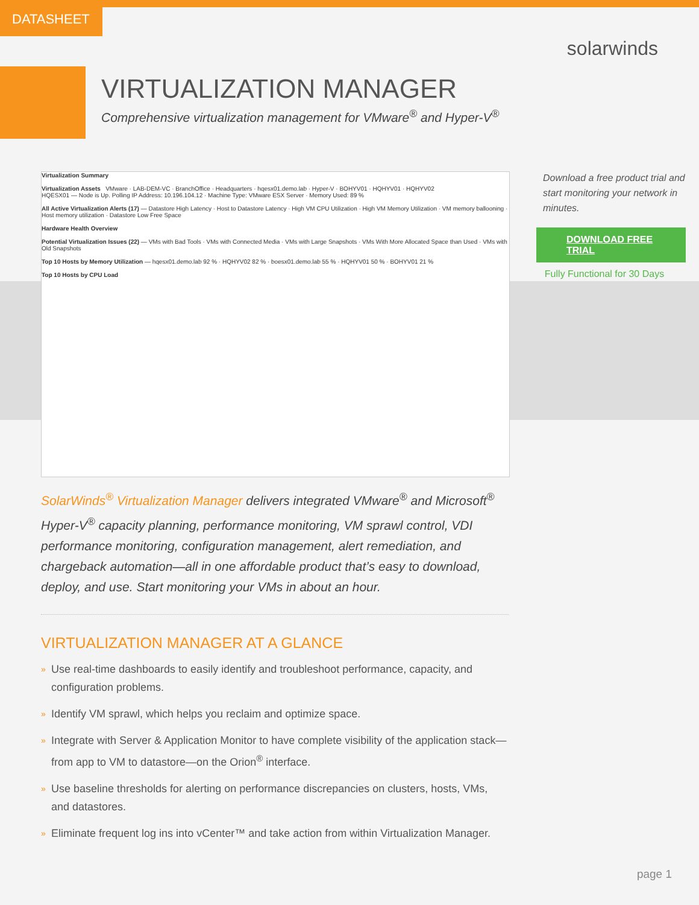DATASHEET
solarwinds
VIRTUALIZATION MANAGER
Comprehensive virtualization management for VMware<sup>®</sup> and Hyper-V<sup>®</sup>
Virtualization Summary
Virtualization Assets VMware · LAB-DEM-VC · BranchOffice · Headquarters · hqesx01.demo.lab · Hyper-V · BOHYV01 · HQHYV01 · HQHYV02
HQESX01 — Node is Up. Polling IP Address: 10.196.104.12 · Machine Type: VMware ESX Server · Memory Used: 89 %
All Active Virtualization Alerts (17) — Datastore High Latency · Host to Datastore Latency · High VM CPU Utilization · High VM Memory Utilization · VM memory ballooning · Host memory utilization · Datastore Low Free Space
Hardware Health Overview
Potential Virtualization Issues (22) — VMs with Bad Tools · VMs with Connected Media · VMs with Large Snapshots · VMs With More Allocated Space than Used · VMs with Old Snapshots
Top 10 Hosts by Memory Utilization — hqesx01.demo.lab 92 % · HQHYV02 82 % · boesx01.demo.lab 55 % · HQHYV01 50 % · BOHYV01 21 %
Top 10 Hosts by CPU Load
Download a free product trial and start monitoring your network in minutes.
DOWNLOAD FREE TRIAL
Fully Functional for 30 Days
SolarWinds<sup>®</sup> Virtualization Manager delivers integrated VMware<sup>®</sup> and Microsoft<sup>®</sup> Hyper-V<sup>®</sup> capacity planning, performance monitoring, VM sprawl control, VDI performance monitoring, configuration management, alert remediation, and chargeback automation—all in one affordable product that’s easy to download, deploy, and use. Start monitoring your VMs in about an hour.
VIRTUALIZATION MANAGER AT A GLANCE
» Use real-time dashboards to easily identify and troubleshoot performance, capacity, and configuration problems.
» Identify VM sprawl, which helps you reclaim and optimize space.
» Integrate with Server & Application Monitor to have complete visibility of the application stack—from app to VM to datastore—on the Orion<sup>®</sup> interface.
» Use baseline thresholds for alerting on performance discrepancies on clusters, hosts, VMs, and datastores.
» Eliminate frequent log ins into vCenter™ and take action from within Virtualization Manager.
page 1